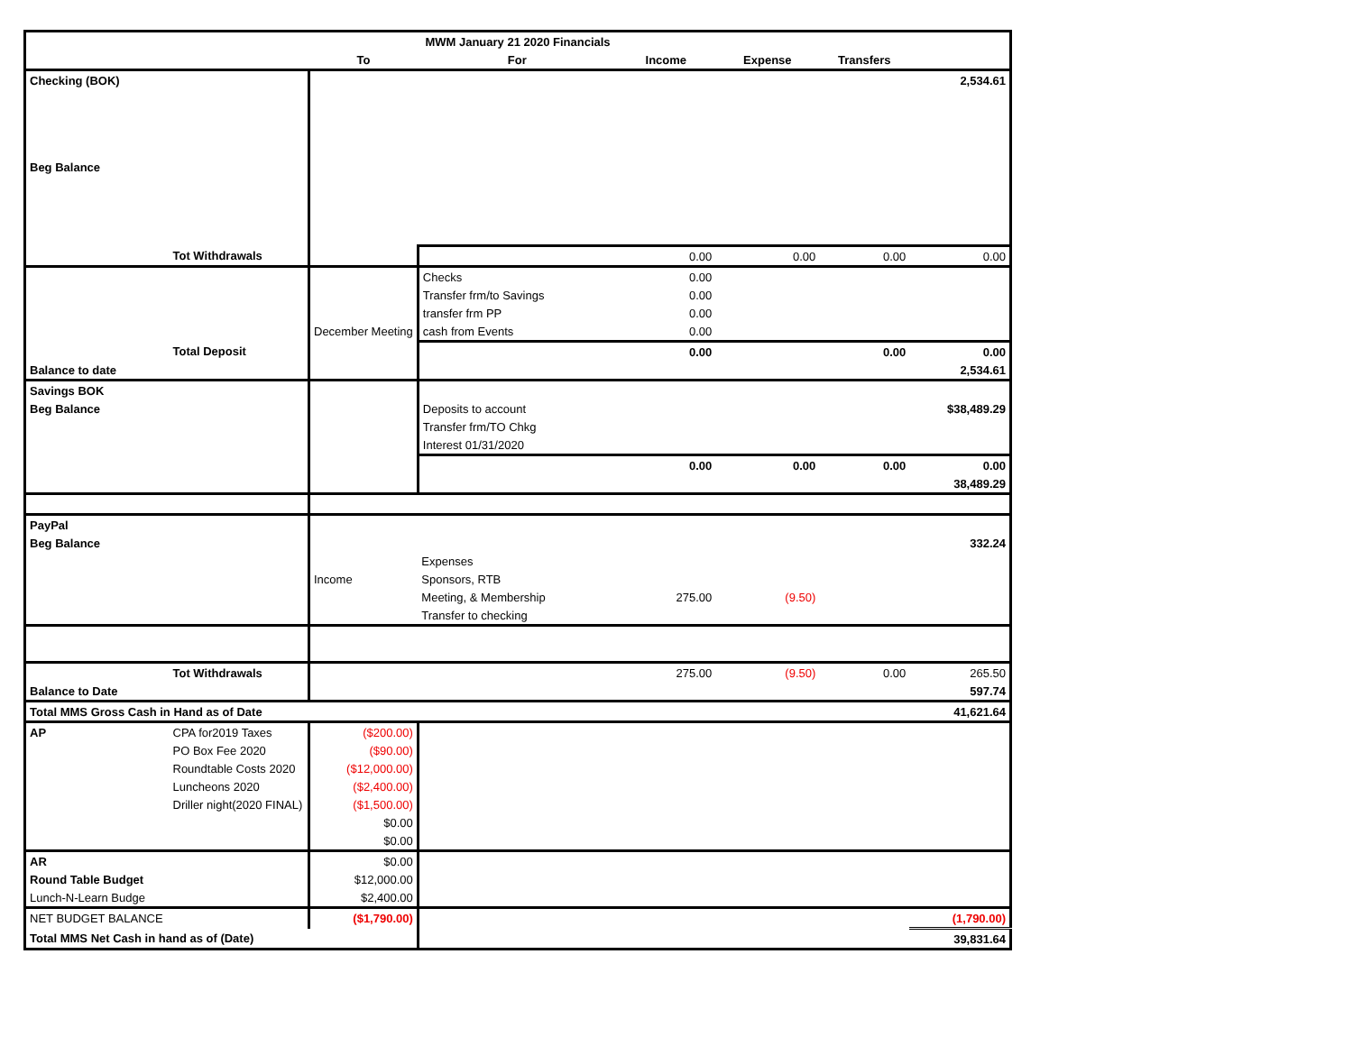| MWM January 21 2020 Financials | | | | | | | |
| --- | --- | --- | --- | --- | --- | --- | --- |
| | | To | For | Income | Expense | Transfers | |
| Checking (BOK) | | | | | | | 2,534.61 |
| Beg Balance | | | | | | | |
| | Tot Withdrawals | | | 0.00 | 0.00 | 0.00 | 0.00 |
| | | | Checks | 0.00 | | | |
| | | | Transfer frm/to Savings | 0.00 | | | |
| | | | transfer frm PP | 0.00 | | | |
| | | December Meeting | cash from Events | 0.00 | | | |
| | Total Deposit | | | 0.00 | | 0.00 | 0.00 |
| Balance to date | | | | | | | 2,534.61 |
| Savings BOK | | | | | | | |
| Beg Balance | | | Deposits to account | | | | $38,489.29 |
| | | | Transfer frm/TO Chkg | | | | |
| | | | Interest 01/31/2020 | | | | |
| | | | | 0.00 | 0.00 | 0.00 | 0.00 |
| | | | | | | | 38,489.29 |
| PayPal | | | | | | | |
| Beg Balance | | | | | | | 332.24 |
| | | | Expenses | | | | |
| | | Income | Sponsors, RTB | | | | |
| | | | Meeting, & Membership | 275.00 | (9.50) | | |
| | | | Transfer to checking | | | | |
| | Tot Withdrawals | | | 275.00 | (9.50) | 0.00 | 265.50 |
| Balance to Date | | | | | | | 597.74 |
| Total MMS Gross Cash in Hand as of Date | | | | | | | 41,621.64 |
| AP | CPA for2019 Taxes | ($200.00) | | | | | |
| | PO Box Fee 2020 | ($90.00) | | | | | |
| | Roundtable Costs 2020 | ($12,000.00) | | | | | |
| | Luncheons 2020 | ($2,400.00) | | | | | |
| | Driller night(2020 FINAL) | ($1,500.00) | | | | | |
| | | $0.00 | | | | | |
| | | $0.00 | | | | | |
| AR | | $0.00 | | | | | |
| Round Table Budget | | $12,000.00 | | | | | |
| Lunch-N-Learn Budge | | $2,400.00 | | | | | |
| NET BUDGET BALANCE | | ($1,790.00) | | | | | (1,790.00) |
| Total MMS Net Cash in hand as of (Date) | | | | | | | 39,831.64 |